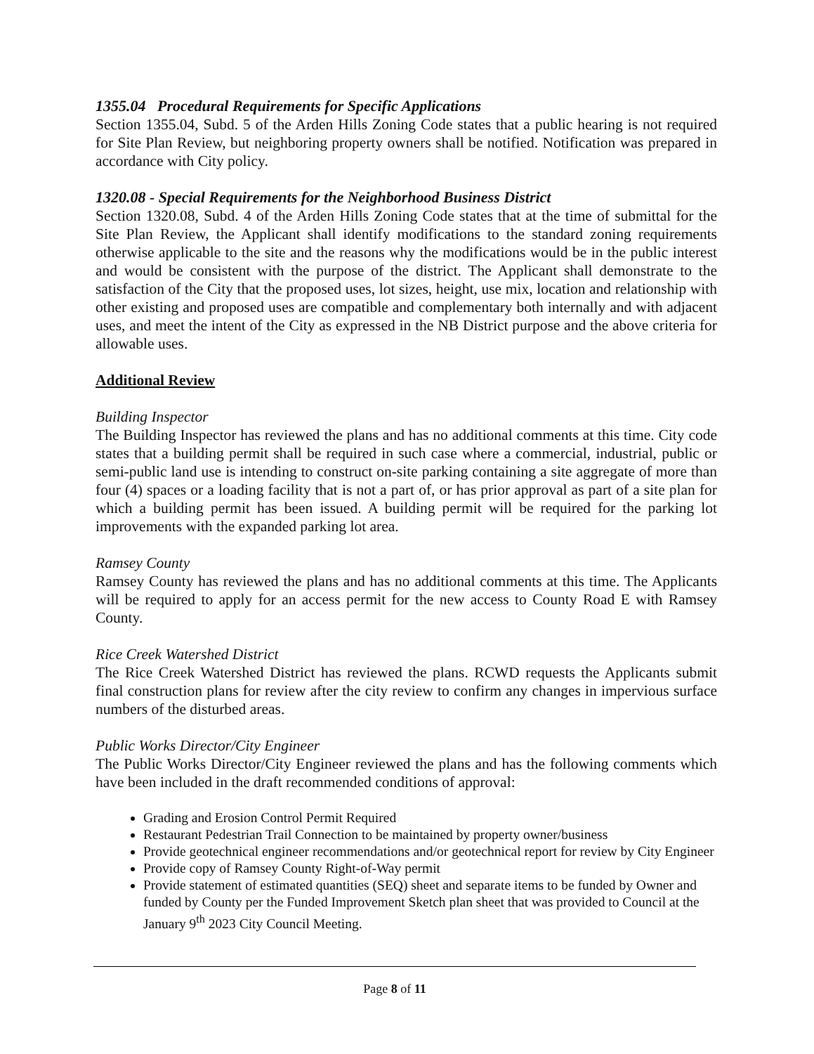1355.04 Procedural Requirements for Specific Applications
Section 1355.04, Subd. 5 of the Arden Hills Zoning Code states that a public hearing is not required for Site Plan Review, but neighboring property owners shall be notified. Notification was prepared in accordance with City policy.
1320.08 - Special Requirements for the Neighborhood Business District
Section 1320.08, Subd. 4 of the Arden Hills Zoning Code states that at the time of submittal for the Site Plan Review, the Applicant shall identify modifications to the standard zoning requirements otherwise applicable to the site and the reasons why the modifications would be in the public interest and would be consistent with the purpose of the district. The Applicant shall demonstrate to the satisfaction of the City that the proposed uses, lot sizes, height, use mix, location and relationship with other existing and proposed uses are compatible and complementary both internally and with adjacent uses, and meet the intent of the City as expressed in the NB District purpose and the above criteria for allowable uses.
Additional Review
Building Inspector
The Building Inspector has reviewed the plans and has no additional comments at this time. City code states that a building permit shall be required in such case where a commercial, industrial, public or semi-public land use is intending to construct on-site parking containing a site aggregate of more than four (4) spaces or a loading facility that is not a part of, or has prior approval as part of a site plan for which a building permit has been issued. A building permit will be required for the parking lot improvements with the expanded parking lot area.
Ramsey County
Ramsey County has reviewed the plans and has no additional comments at this time. The Applicants will be required to apply for an access permit for the new access to County Road E with Ramsey County.
Rice Creek Watershed District
The Rice Creek Watershed District has reviewed the plans. RCWD requests the Applicants submit final construction plans for review after the city review to confirm any changes in impervious surface numbers of the disturbed areas.
Public Works Director/City Engineer
The Public Works Director/City Engineer reviewed the plans and has the following comments which have been included in the draft recommended conditions of approval:
Grading and Erosion Control Permit Required
Restaurant Pedestrian Trail Connection to be maintained by property owner/business
Provide geotechnical engineer recommendations and/or geotechnical report for review by City Engineer
Provide copy of Ramsey County Right-of-Way permit
Provide statement of estimated quantities (SEQ) sheet and separate items to be funded by Owner and funded by County per the Funded Improvement Sketch plan sheet that was provided to Council at the January 9<sup>th</sup> 2023 City Council Meeting.
Page 8 of 11